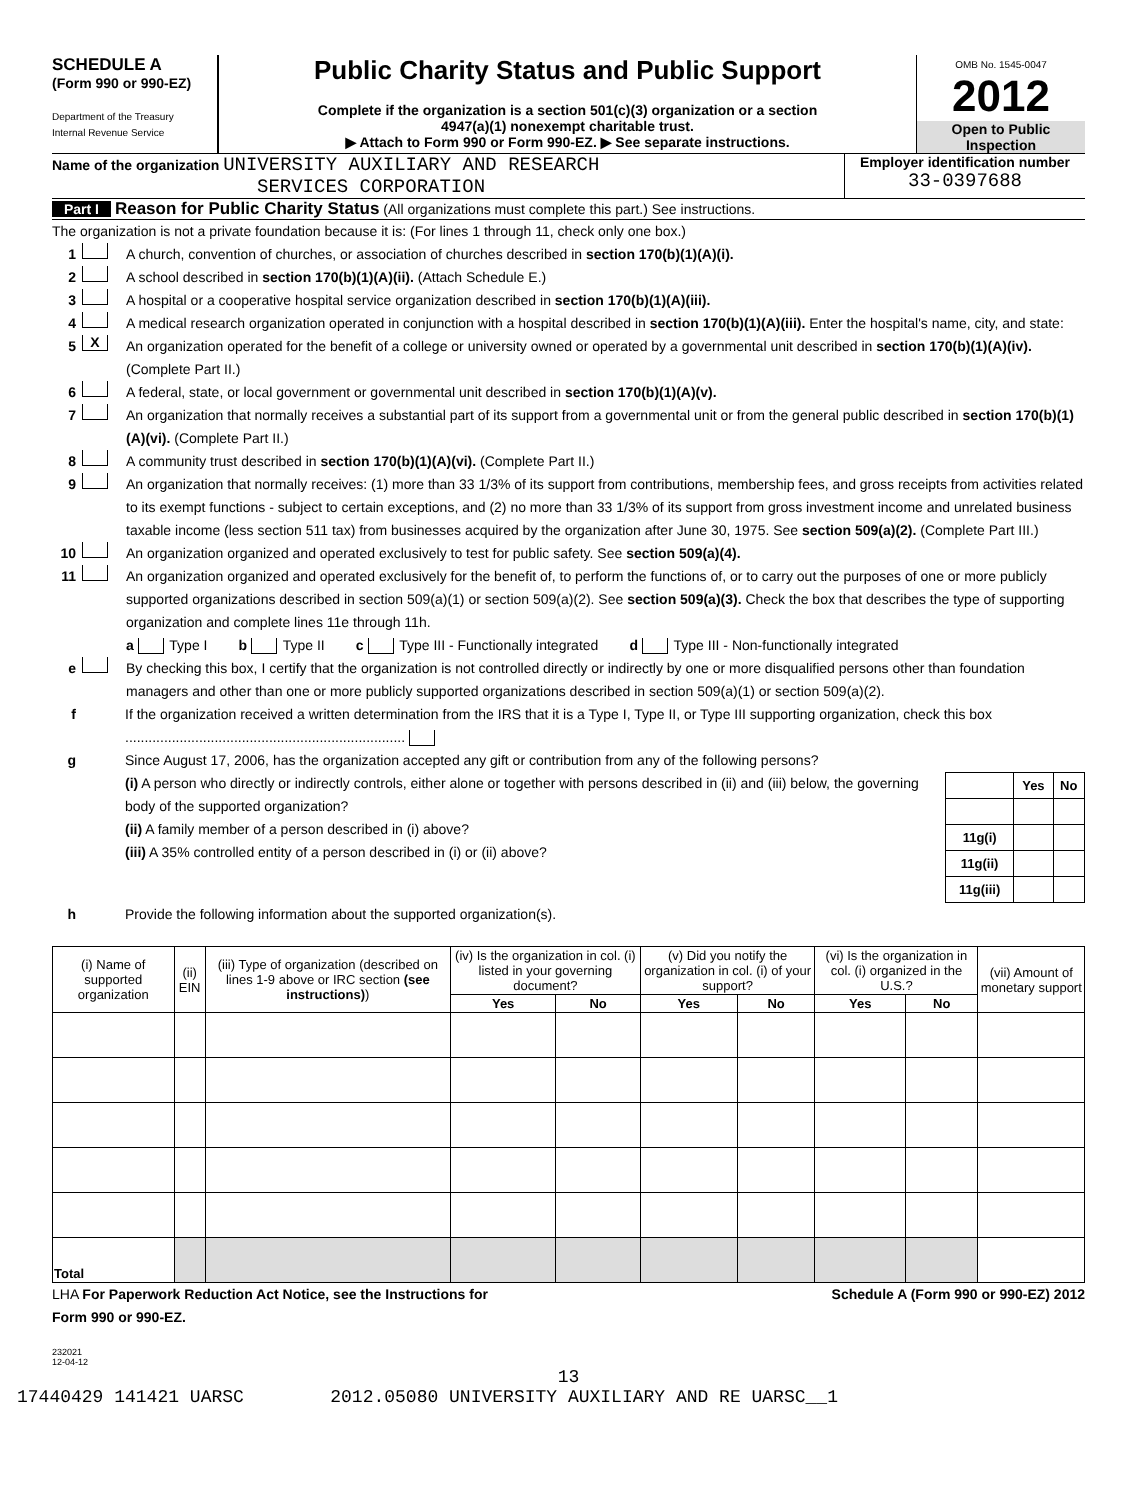SCHEDULE A
(Form 990 or 990-EZ)
Department of the Treasury
Internal Revenue Service
Public Charity Status and Public Support
Complete if the organization is a section 501(c)(3) organization or a section
4947(a)(1) nonexempt charitable trust.
▶ Attach to Form 990 or Form 990-EZ. ▶ See separate instructions.
OMB No. 1545-0047
2012
Open to Public
Inspection
Name of the organization UNIVERSITY AUXILIARY AND RESEARCH
SERVICES CORPORATION
Employer identification number
33-0397688
Part I Reason for Public Charity Status (All organizations must complete this part.) See instructions.
The organization is not a private foundation because it is: (For lines 1 through 11, check only one box.)
1 A church, convention of churches, or association of churches described in section 170(b)(1)(A)(i).
2 A school described in section 170(b)(1)(A)(ii). (Attach Schedule E.)
3 A hospital or a cooperative hospital service organization described in section 170(b)(1)(A)(iii).
4 A medical research organization operated in conjunction with a hospital described in section 170(b)(1)(A)(iii). Enter the hospital's name, city, and state:
5 X An organization operated for the benefit of a college or university owned or operated by a governmental unit described in section 170(b)(1)(A)(iv). (Complete Part II.)
6 A federal, state, or local government or governmental unit described in section 170(b)(1)(A)(v).
7 An organization that normally receives a substantial part of its support from a governmental unit or from the general public described in section 170(b)(1)(A)(vi). (Complete Part II.)
8 A community trust described in section 170(b)(1)(A)(vi). (Complete Part II.)
9 An organization that normally receives: (1) more than 33 1/3% of its support from contributions, membership fees, and gross receipts from activities related to its exempt functions - subject to certain exceptions, and (2) no more than 33 1/3% of its support from gross investment income and unrelated business taxable income (less section 511 tax) from businesses acquired by the organization after June 30, 1975. See section 509(a)(2). (Complete Part III.)
10 An organization organized and operated exclusively to test for public safety. See section 509(a)(4).
11 An organization organized and operated exclusively for the benefit of, to perform the functions of, or to carry out the purposes of one or more publicly supported organizations described in section 509(a)(1) or section 509(a)(2). See section 509(a)(3). Check the box that describes the type of supporting organization and complete lines 11e through 11h.
a Type I b Type II c Type III - Functionally integrated d Type III - Non-functionally integrated
e By checking this box, I certify that the organization is not controlled directly or indirectly by one or more disqualified persons other than foundation managers and other than one or more publicly supported organizations described in section 509(a)(1) or section 509(a)(2).
f If the organization received a written determination from the IRS that it is a Type I, Type II, or Type III supporting organization, check this box ........................................................................
g Since August 17, 2006, has the organization accepted any gift or contribution from any of the following persons?
(i) A person who directly or indirectly controls, either alone or together with persons described in (ii) and (iii) below, the governing body of the supported organization?
(ii) A family member of a person described in (i) above?
(iii) A 35% controlled entity of a person described in (i) or (ii) above?
| | Yes | No |
| --- | --- | --- |
| 11g(i) | | |
| 11g(ii) | | |
| 11g(iii) | | |
h Provide the following information about the supported organization(s).
| (i) Name of supported organization | (ii) EIN | (iii) Type of organization (described on lines 1-9 above or IRC section (see instructions) ) | (iv) Is the organization in col. (i) listed in your governing document? | | (v) Did you notify the organization in col. (i) of your support? | | (vi) Is the organization in col. (i) organized in the U.S.? | | (vii) Amount of monetary support |
| --- | --- | --- | --- | --- | --- | --- | --- | --- | --- |
| | | | Yes | No | Yes | No | Yes | No | |
| Total | | | | | | | | | |
LHA For Paperwork Reduction Act Notice, see the Instructions for
Form 990 or 990-EZ. Schedule A (Form 990 or 990-EZ) 2012
232021
12-04-12
13
17440429 141421 UARSC 2012.05080 UNIVERSITY AUXILIARY AND RE UARSC__1